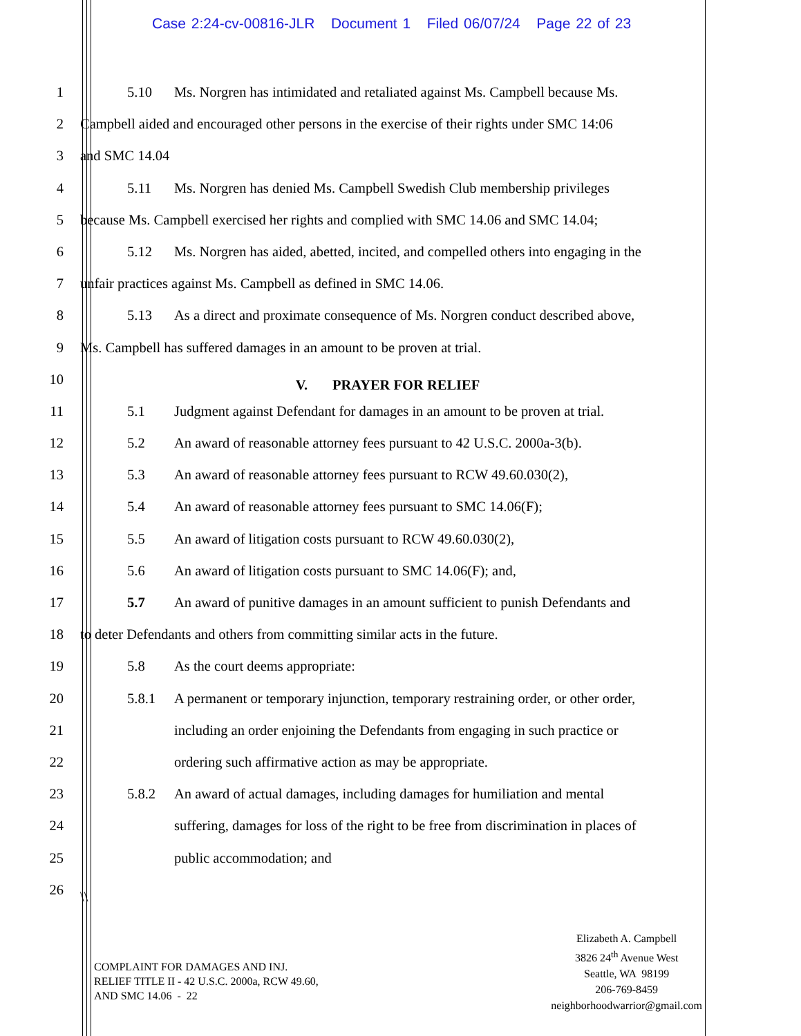Case 2:24-cv-00816-JLR Document 1 Filed 06/07/24 Page 22 of 23
1 5.10 Ms. Norgren has intimidated and retaliated against Ms. Campbell because Ms.
2 Campbell aided and encouraged other persons in the exercise of their rights under SMC 14:06
3 and SMC 14.04
4 5.11 Ms. Norgren has denied Ms. Campbell Swedish Club membership privileges
5 because Ms. Campbell exercised her rights and complied with SMC 14.06 and SMC 14.04;
6 5.12 Ms. Norgren has aided, abetted, incited, and compelled others into engaging in the
7 unfair practices against Ms. Campbell as defined in SMC 14.06.
8 5.13 As a direct and proximate consequence of Ms. Norgren conduct described above,
9 Ms. Campbell has suffered damages in an amount to be proven at trial.
10
V. PRAYER FOR RELIEF
11 5.1 Judgment against Defendant for damages in an amount to be proven at trial.
12 5.2 An award of reasonable attorney fees pursuant to 42 U.S.C. 2000a-3(b).
13 5.3 An award of reasonable attorney fees pursuant to RCW 49.60.030(2),
14 5.4 An award of reasonable attorney fees pursuant to SMC 14.06(F);
15 5.5 An award of litigation costs pursuant to RCW 49.60.030(2),
16 5.6 An award of litigation costs pursuant to SMC 14.06(F); and,
17 5.7 An award of punitive damages in an amount sufficient to punish Defendants and
18 to deter Defendants and others from committing similar acts in the future.
19 5.8 As the court deems appropriate:
20 5.8.1 A permanent or temporary injunction, temporary restraining order, or other order,
21 including an order enjoining the Defendants from engaging in such practice or
22 ordering such affirmative action as may be appropriate.
23 5.8.2 An award of actual damages, including damages for humiliation and mental
24 suffering, damages for loss of the right to be free from discrimination in places of
25 public accommodation; and
26
\\
COMPLAINT FOR DAMAGES AND INJ.
RELIEF TITLE II - 42 U.S.C. 2000a, RCW 49.60,
AND SMC 14.06 - 22
Elizabeth A. Campbell
3826 24<sup>th</sup> Avenue West
Seattle, WA 98199
206-769-8459
neighborhoodwarrior@gmail.com